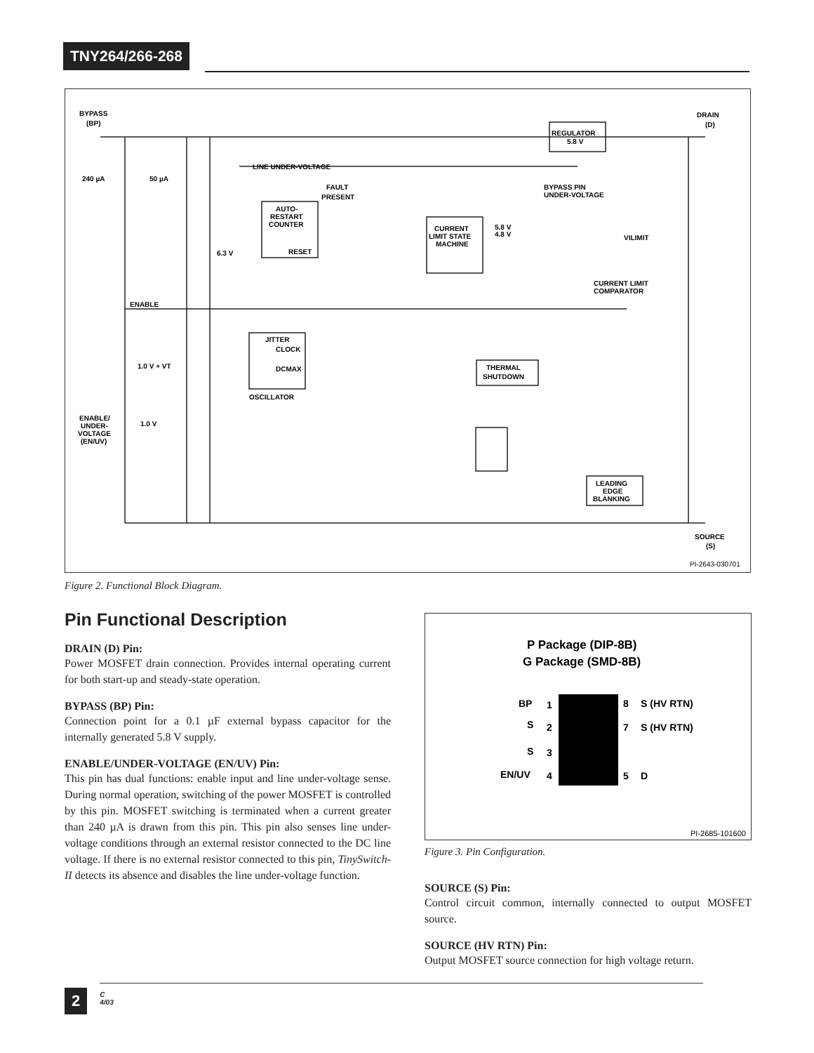TNY264/266-268
BYPASS
(BP)
DRAIN
(D)
REGULATOR
5.8 V
LINE UNDER-VOLTAGE
240 µA
50 µA
FAULT
PRESENT
BYPASS PIN
UNDER-VOLTAGE
AUTO-
RESTART
COUNTER
RESET
CURRENT
LIMIT STATE
MACHINE
5.8 V
4.8 V
VILIMIT
6.3 V
CURRENT LIMIT
COMPARATOR
ENABLE
JITTER
CLOCK
DCMAX
THERMAL
SHUTDOWN
1.0 V + VT
OSCILLATOR
ENABLE/
UNDER-
VOLTAGE
(EN/UV)
1.0 V
LEADING
EDGE
BLANKING
SOURCE
(S)
PI-2643-030701
Figure 2. Functional Block Diagram.
Pin Functional Description
DRAIN (D) Pin:
Power MOSFET drain connection. Provides internal operating current for both start-up and steady-state operation.
BYPASS (BP) Pin:
Connection point for a 0.1 µF external bypass capacitor for the internally generated 5.8 V supply.
ENABLE/UNDER-VOLTAGE (EN/UV) Pin:
This pin has dual functions: enable input and line under-voltage sense. During normal operation, switching of the power MOSFET is controlled by this pin. MOSFET switching is terminated when a current greater than 240 µA is drawn from this pin. This pin also senses line under-voltage conditions through an external resistor connected to the DC line voltage. If there is no external resistor connected to this pin, TinySwitch-II detects its absence and disables the line under-voltage function.
P Package (DIP-8B)
G Package (SMD-8B)
BP
1
S
2
S
3
EN/UV
4
8
S (HV RTN)
7
S (HV RTN)
5
D
PI-2685-101600
Figure 3. Pin Configuration.
SOURCE (S) Pin:
Control circuit common, internally connected to output MOSFET source.
SOURCE (HV RTN) Pin:
Output MOSFET source connection for high voltage return.
2 C
4/03